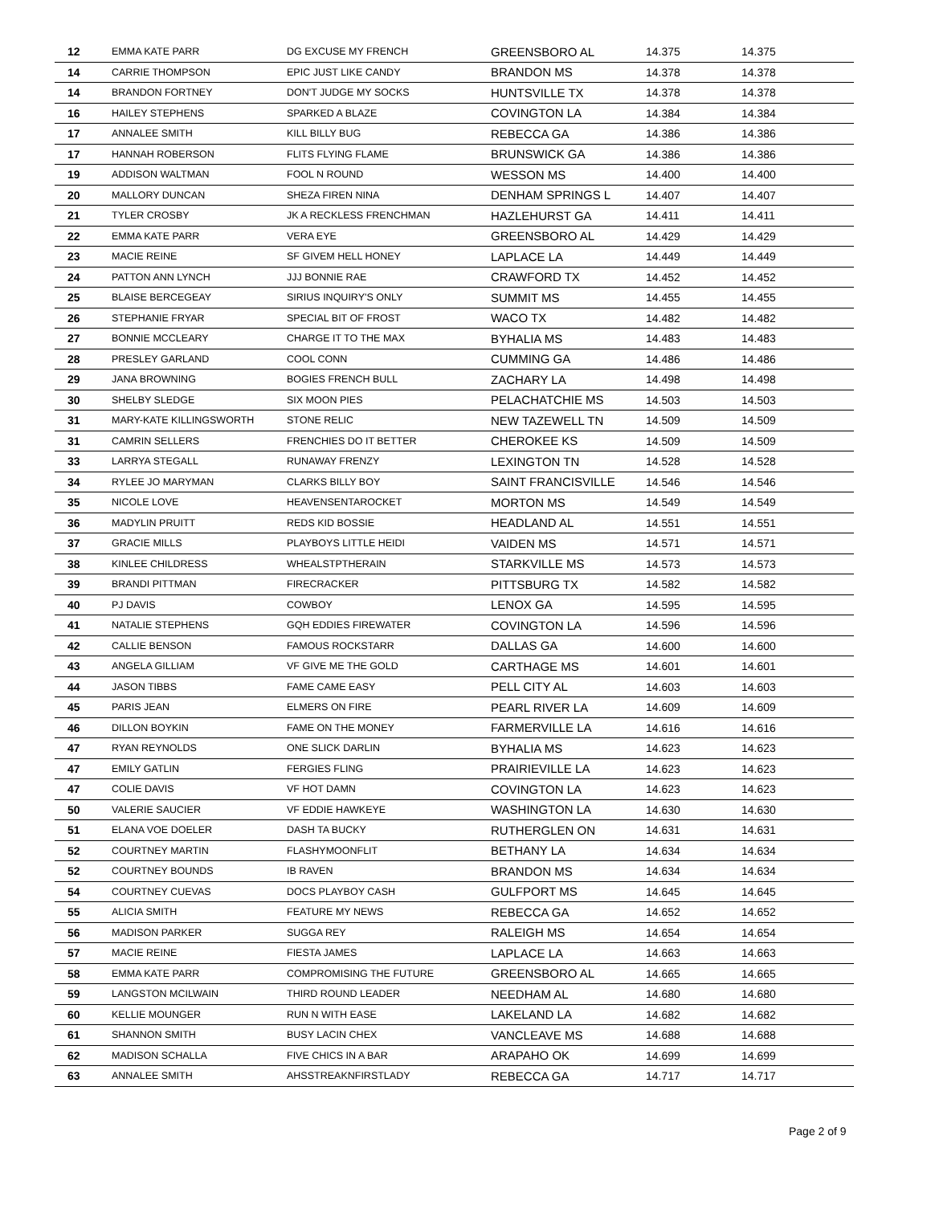| 12 | EMMA KATE PARR | DG EXCUSE MY FRENCH | GREENSBORO AL | 14.375 | 14.375 |
| 14 | CARRIE THOMPSON | EPIC JUST LIKE CANDY | BRANDON MS | 14.378 | 14.378 |
| 14 | BRANDON FORTNEY | DON'T JUDGE MY SOCKS | HUNTSVILLE TX | 14.378 | 14.378 |
| 16 | HAILEY STEPHENS | SPARKED A BLAZE | COVINGTON LA | 14.384 | 14.384 |
| 17 | ANNALEE SMITH | KILL BILLY BUG | REBECCA GA | 14.386 | 14.386 |
| 17 | HANNAH ROBERSON | FLITS FLYING FLAME | BRUNSWICK GA | 14.386 | 14.386 |
| 19 | ADDISON WALTMAN | FOOL N ROUND | WESSON MS | 14.400 | 14.400 |
| 20 | MALLORY DUNCAN | SHEZA FIREN NINA | DENHAM SPRINGS L | 14.407 | 14.407 |
| 21 | TYLER CROSBY | JK A RECKLESS FRENCHMAN | HAZLEHURST GA | 14.411 | 14.411 |
| 22 | EMMA KATE PARR | VERA EYE | GREENSBORO AL | 14.429 | 14.429 |
| 23 | MACIE REINE | SF GIVEM HELL HONEY | LAPLACE LA | 14.449 | 14.449 |
| 24 | PATTON ANN LYNCH | JJJ BONNIE RAE | CRAWFORD TX | 14.452 | 14.452 |
| 25 | BLAISE BERCEGEAY | SIRIUS INQUIRY'S ONLY | SUMMIT MS | 14.455 | 14.455 |
| 26 | STEPHANIE FRYAR | SPECIAL BIT OF FROST | WACO TX | 14.482 | 14.482 |
| 27 | BONNIE MCCLEARY | CHARGE IT TO THE MAX | BYHALIA MS | 14.483 | 14.483 |
| 28 | PRESLEY GARLAND | COOL CONN | CUMMING GA | 14.486 | 14.486 |
| 29 | JANA BROWNING | BOGIES FRENCH BULL | ZACHARY LA | 14.498 | 14.498 |
| 30 | SHELBY SLEDGE | SIX MOON PIES | PELACHATCHIE MS | 14.503 | 14.503 |
| 31 | MARY-KATE KILLINGSWORTH | STONE RELIC | NEW TAZEWELL TN | 14.509 | 14.509 |
| 31 | CAMRIN SELLERS | FRENCHIES DO IT BETTER | CHEROKEE KS | 14.509 | 14.509 |
| 33 | LARRYA STEGALL | RUNAWAY FRENZY | LEXINGTON TN | 14.528 | 14.528 |
| 34 | RYLEE JO MARYMAN | CLARKS BILLY BOY | SAINT FRANCISVILLE | 14.546 | 14.546 |
| 35 | NICOLE LOVE | HEAVENSENTAROCKET | MORTON MS | 14.549 | 14.549 |
| 36 | MADYLIN PRUITT | REDS KID BOSSIE | HEADLAND AL | 14.551 | 14.551 |
| 37 | GRACIE MILLS | PLAYBOYS LITTLE HEIDI | VAIDEN MS | 14.571 | 14.571 |
| 38 | KINLEE CHILDRESS | WHEALSTPTHERAIN | STARKVILLE MS | 14.573 | 14.573 |
| 39 | BRANDI PITTMAN | FIRECRACKER | PITTSBURG TX | 14.582 | 14.582 |
| 40 | PJ DAVIS | COWBOY | LENOX GA | 14.595 | 14.595 |
| 41 | NATALIE STEPHENS | GQH EDDIES FIREWATER | COVINGTON LA | 14.596 | 14.596 |
| 42 | CALLIE BENSON | FAMOUS ROCKSTARR | DALLAS GA | 14.600 | 14.600 |
| 43 | ANGELA GILLIAM | VF GIVE ME THE GOLD | CARTHAGE MS | 14.601 | 14.601 |
| 44 | JASON TIBBS | FAME CAME EASY | PELL CITY AL | 14.603 | 14.603 |
| 45 | PARIS JEAN | ELMERS ON FIRE | PEARL RIVER LA | 14.609 | 14.609 |
| 46 | DILLON BOYKIN | FAME ON THE MONEY | FARMERVILLE LA | 14.616 | 14.616 |
| 47 | RYAN REYNOLDS | ONE SLICK DARLIN | BYHALIA MS | 14.623 | 14.623 |
| 47 | EMILY GATLIN | FERGIES FLING | PRAIRIEVILLE LA | 14.623 | 14.623 |
| 47 | COLIE DAVIS | VF HOT DAMN | COVINGTON LA | 14.623 | 14.623 |
| 50 | VALERIE SAUCIER | VF EDDIE HAWKEYE | WASHINGTON LA | 14.630 | 14.630 |
| 51 | ELANA VOE DOELER | DASH TA BUCKY | RUTHERGLEN ON | 14.631 | 14.631 |
| 52 | COURTNEY MARTIN | FLASHYMOONFLIT | BETHANY LA | 14.634 | 14.634 |
| 52 | COURTNEY BOUNDS | IB RAVEN | BRANDON MS | 14.634 | 14.634 |
| 54 | COURTNEY CUEVAS | DOCS PLAYBOY CASH | GULFPORT MS | 14.645 | 14.645 |
| 55 | ALICIA SMITH | FEATURE MY NEWS | REBECCA GA | 14.652 | 14.652 |
| 56 | MADISON PARKER | SUGGA REY | RALEIGH MS | 14.654 | 14.654 |
| 57 | MACIE REINE | FIESTA JAMES | LAPLACE LA | 14.663 | 14.663 |
| 58 | EMMA KATE PARR | COMPROMISING THE FUTURE | GREENSBORO AL | 14.665 | 14.665 |
| 59 | LANGSTON MCILWAIN | THIRD ROUND LEADER | NEEDHAM AL | 14.680 | 14.680 |
| 60 | KELLIE MOUNGER | RUN N WITH EASE | LAKELAND LA | 14.682 | 14.682 |
| 61 | SHANNON SMITH | BUSY LACIN CHEX | VANCLEAVE MS | 14.688 | 14.688 |
| 62 | MADISON SCHALLA | FIVE CHICS IN A BAR | ARAPAHO OK | 14.699 | 14.699 |
| 63 | ANNALEE SMITH | AHSSTREAKNFIRSTLADY | REBECCA GA | 14.717 | 14.717 |
Page 2 of 9